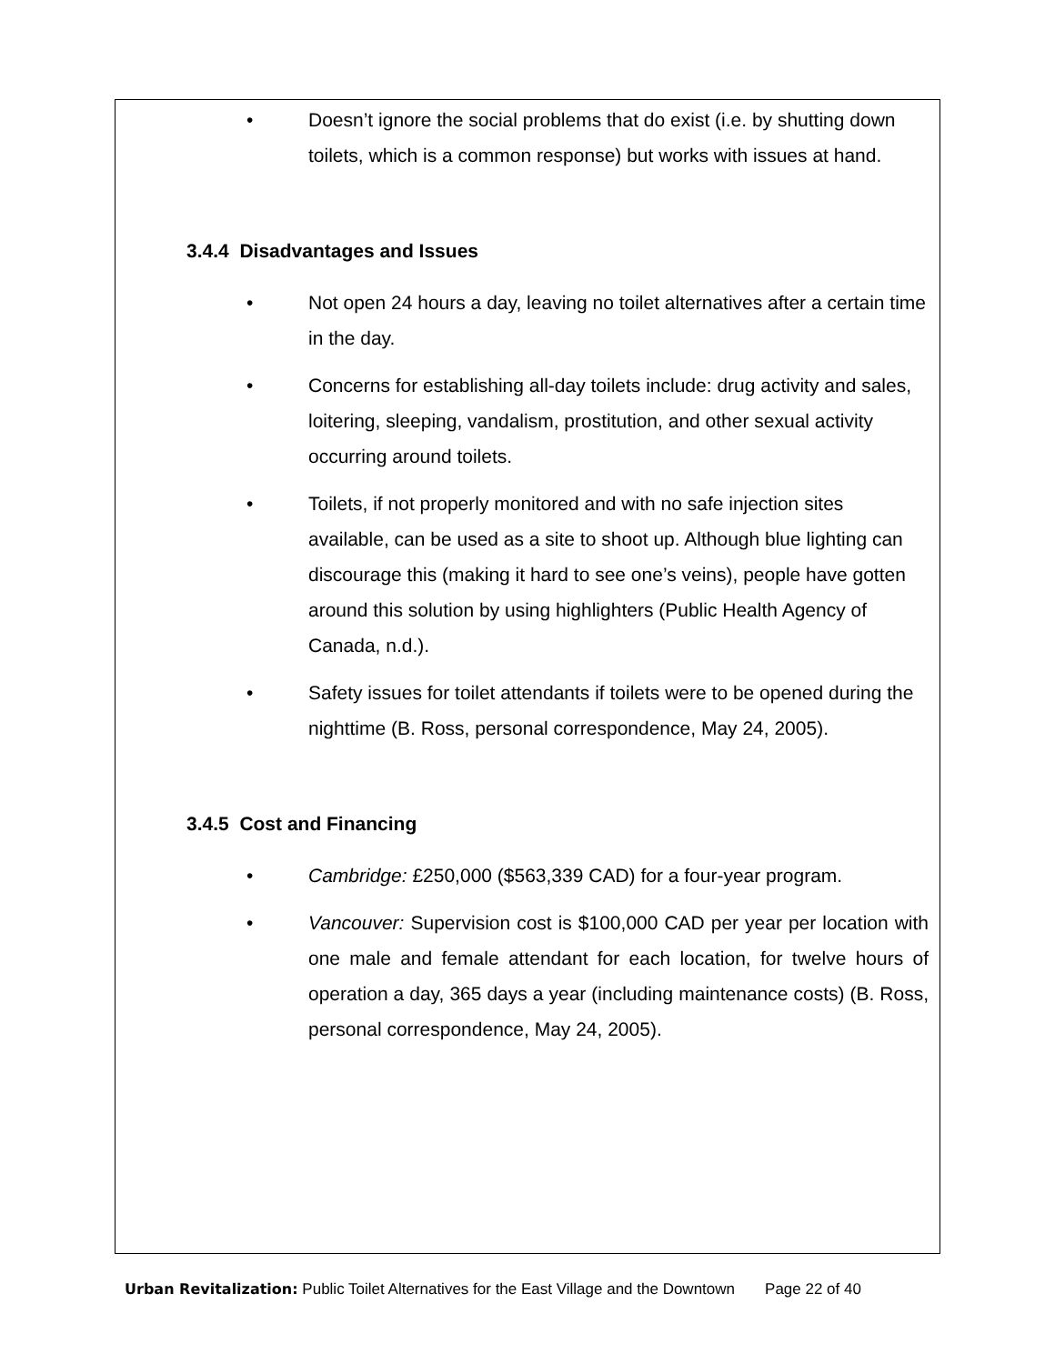• Doesn’t ignore the social problems that do exist (i.e. by shutting down toilets, which is a common response) but works with issues at hand.
3.4.4 Disadvantages and Issues
• Not open 24 hours a day, leaving no toilet alternatives after a certain time in the day.
• Concerns for establishing all-day toilets include: drug activity and sales, loitering, sleeping, vandalism, prostitution, and other sexual activity occurring around toilets.
• Toilets, if not properly monitored and with no safe injection sites available, can be used as a site to shoot up. Although blue lighting can discourage this (making it hard to see one’s veins), people have gotten around this solution by using highlighters (Public Health Agency of Canada, n.d.).
• Safety issues for toilet attendants if toilets were to be opened during the nighttime (B. Ross, personal correspondence, May 24, 2005).
3.4.5 Cost and Financing
• Cambridge: £250,000 ($563,339 CAD) for a four-year program.
• Vancouver: Supervision cost is $100,000 CAD per year per location with one male and female attendant for each location, for twelve hours of operation a day, 365 days a year (including maintenance costs) (B. Ross, personal correspondence, May 24, 2005).
Urban Revitalization: Public Toilet Alternatives for the East Village and the Downtown Page 22 of 40